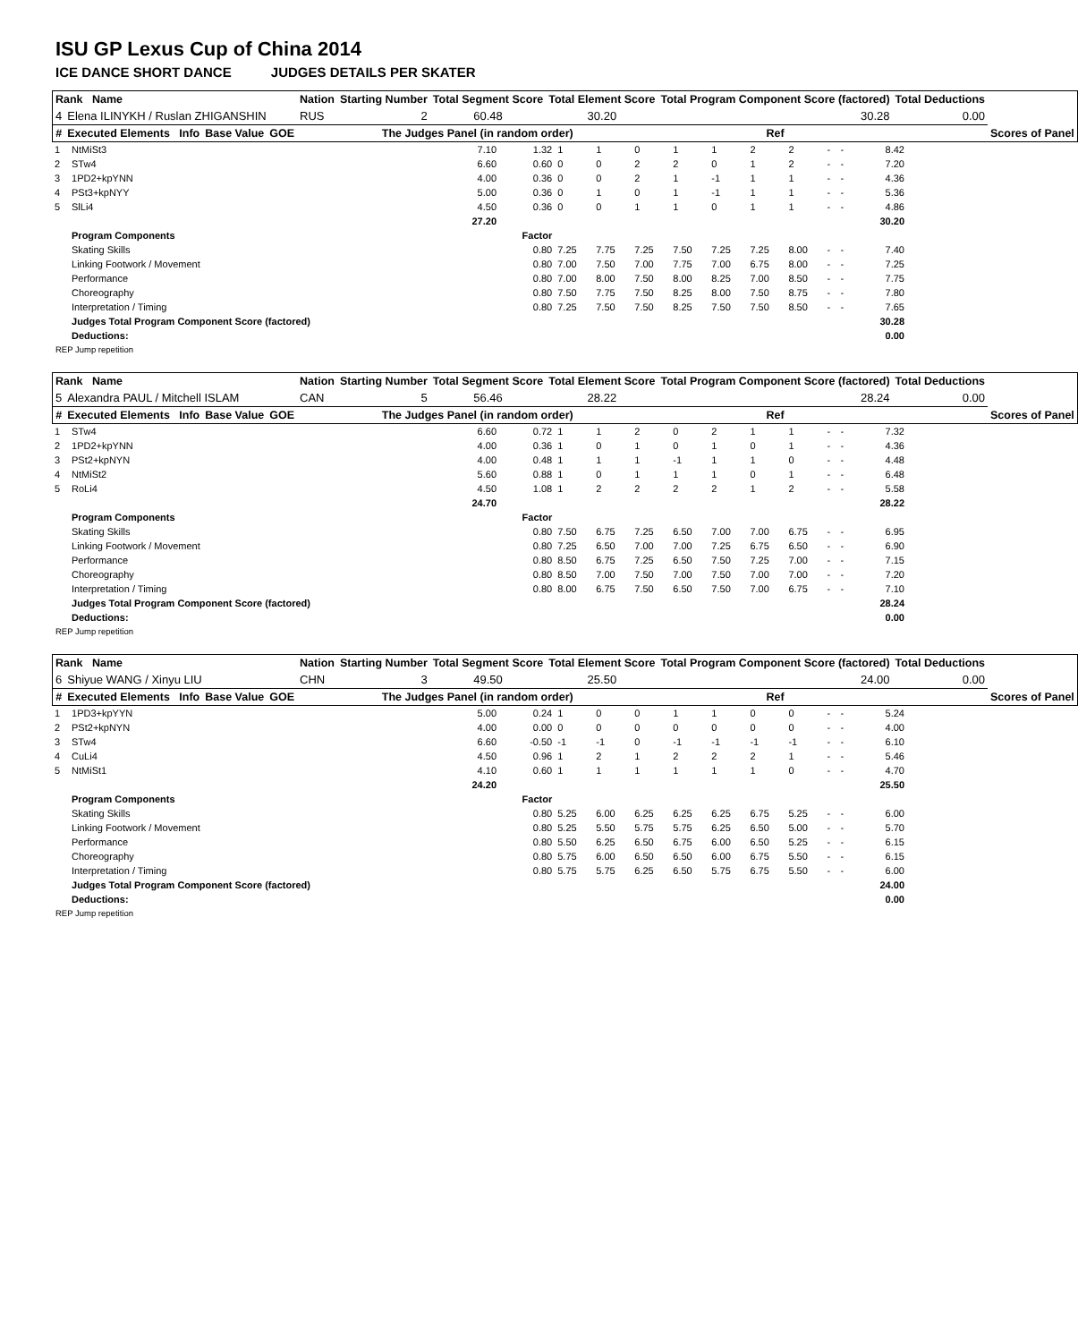ISU GP Lexus Cup of China 2014
ICE DANCE SHORT DANCE JUDGES DETAILS PER SKATER
| Rank Name | | | | Nation | Starting Number | Total Segment Score | Total Element Score | Total Program Component Score (factored) | | Total Deductions | |
| --- | --- | --- | --- | --- | --- | --- | --- | --- | --- | --- | --- |
| 4 | Elena ILINYKH / Ruslan ZHIGANSHIN | | | RUS | 2 | 60.48 | 30.20 | 30.28 | | 0.00 | |
| # | Executed Elements Info | Base Value | GOE | The Judges Panel (in random order) | | | | | Ref | | Scores of Panel |
| 1 | NtMiSt3 | 7.10 | 1.32 | 1 | 1 | 0 | 1 | 1 | 2 | 2 | - | - | | 8.42 |
| 2 | STw4 | 6.60 | 0.60 | 0 | 0 | 2 | 2 | 0 | 1 | 2 | - | - | | 7.20 |
| 3 | 1PD2+kpYNN | 4.00 | 0.36 | 0 | 0 | 2 | 1 | -1 | 1 | 1 | - | - | | 4.36 |
| 4 | PSt3+kpNYY | 5.00 | 0.36 | 0 | 1 | 0 | 1 | -1 | 1 | 1 | - | - | | 5.36 |
| 5 | SlLi4 | 4.50 | 0.36 | 0 | 0 | 1 | 1 | 0 | 1 | 1 | - | - | | 4.86 |
| | | 27.20 | | | | | | | | | | | | 30.20 |
| | Program Components | | Factor | | | | | | | | | | | |
| | Skating Skills | | 0.80 | 7.25 | 7.75 | 7.25 | 7.50 | 7.25 | 7.25 | 8.00 | - | - | | 7.40 |
| | Linking Footwork / Movement | | 0.80 | 7.00 | 7.50 | 7.00 | 7.75 | 7.00 | 6.75 | 8.00 | - | - | | 7.25 |
| | Performance | | 0.80 | 7.00 | 8.00 | 7.50 | 8.00 | 8.25 | 7.00 | 8.50 | - | - | | 7.75 |
| | Choreography | | 0.80 | 7.50 | 7.75 | 7.50 | 8.25 | 8.00 | 7.50 | 8.75 | - | - | | 7.80 |
| | Interpretation / Timing | | 0.80 | 7.25 | 7.50 | 7.50 | 8.25 | 7.50 | 7.50 | 8.50 | - | - | | 7.65 |
| | Judges Total Program Component Score (factored) | | | | | | | | | | | | | 30.28 |
| | Deductions: | | | | | | | | | | | | | 0.00 |
REP Jump repetition
| Rank Name | | | | Nation | Starting Number | Total Segment Score | Total Element Score | Total Program Component Score (factored) | | Total Deductions | |
| --- | --- | --- | --- | --- | --- | --- | --- | --- | --- | --- | --- |
| 5 | Alexandra PAUL / Mitchell ISLAM | | | CAN | 5 | 56.46 | 28.22 | 28.24 | | 0.00 | |
| # | Executed Elements Info | Base Value | GOE | The Judges Panel (in random order) | | | | | Ref | | Scores of Panel |
| 1 | STw4 | 6.60 | 0.72 | 1 | 1 | 2 | 0 | 2 | 1 | 1 | - | - | | 7.32 |
| 2 | 1PD2+kpYNN | 4.00 | 0.36 | 1 | 0 | 1 | 0 | 1 | 0 | 1 | - | - | | 4.36 |
| 3 | PSt2+kpNYN | 4.00 | 0.48 | 1 | 1 | 1 | -1 | 1 | 1 | 0 | - | - | | 4.48 |
| 4 | NtMiSt2 | 5.60 | 0.88 | 1 | 0 | 1 | 1 | 1 | 0 | 1 | - | - | | 6.48 |
| 5 | RoLi4 | 4.50 | 1.08 | 1 | 2 | 2 | 2 | 2 | 1 | 2 | - | - | | 5.58 |
| | | 24.70 | | | | | | | | | | | | 28.22 |
| | Program Components | | Factor | | | | | | | | | | | |
| | Skating Skills | | 0.80 | 7.50 | 6.75 | 7.25 | 6.50 | 7.00 | 7.00 | 6.75 | - | - | | 6.95 |
| | Linking Footwork / Movement | | 0.80 | 7.25 | 6.50 | 7.00 | 7.00 | 7.25 | 6.75 | 6.50 | - | - | | 6.90 |
| | Performance | | 0.80 | 8.50 | 6.75 | 7.25 | 6.50 | 7.50 | 7.25 | 7.00 | - | - | | 7.15 |
| | Choreography | | 0.80 | 8.50 | 7.00 | 7.50 | 7.00 | 7.50 | 7.00 | 7.00 | - | - | | 7.20 |
| | Interpretation / Timing | | 0.80 | 8.00 | 6.75 | 7.50 | 6.50 | 7.50 | 7.00 | 6.75 | - | - | | 7.10 |
| | Judges Total Program Component Score (factored) | | | | | | | | | | | | | 28.24 |
| | Deductions: | | | | | | | | | | | | | 0.00 |
REP Jump repetition
| Rank Name | | | | Nation | Starting Number | Total Segment Score | Total Element Score | Total Program Component Score (factored) | | Total Deductions | |
| --- | --- | --- | --- | --- | --- | --- | --- | --- | --- | --- | --- |
| 6 | Shiyue WANG / Xinyu LIU | | | CHN | 3 | 49.50 | 25.50 | 24.00 | | 0.00 | |
| # | Executed Elements Info | Base Value | GOE | The Judges Panel (in random order) | | | | | Ref | | Scores of Panel |
| 1 | 1PD3+kpYYN | 5.00 | 0.24 | 1 | 0 | 0 | 1 | 1 | 0 | 0 | - | - | | 5.24 |
| 2 | PSt2+kpNYN | 4.00 | 0.00 | 0 | 0 | 0 | 0 | 0 | 0 | 0 | - | - | | 4.00 |
| 3 | STw4 | 6.60 | -0.50 | -1 | -1 | 0 | -1 | -1 | -1 | -1 | - | - | | 6.10 |
| 4 | CuLi4 | 4.50 | 0.96 | 1 | 2 | 1 | 2 | 2 | 2 | 1 | - | - | | 5.46 |
| 5 | NtMiSt1 | 4.10 | 0.60 | 1 | 1 | 1 | 1 | 1 | 1 | 0 | - | - | | 4.70 |
| | | 24.20 | | | | | | | | | | | | 25.50 |
| | Program Components | | Factor | | | | | | | | | | | |
| | Skating Skills | | 0.80 | 5.25 | 6.00 | 6.25 | 6.25 | 6.25 | 6.75 | 5.25 | - | - | | 6.00 |
| | Linking Footwork / Movement | | 0.80 | 5.25 | 5.50 | 5.75 | 5.75 | 6.25 | 6.50 | 5.00 | - | - | | 5.70 |
| | Performance | | 0.80 | 5.50 | 6.25 | 6.50 | 6.75 | 6.00 | 6.50 | 5.25 | - | - | | 6.15 |
| | Choreography | | 0.80 | 5.75 | 6.00 | 6.50 | 6.50 | 6.00 | 6.75 | 5.50 | - | - | | 6.15 |
| | Interpretation / Timing | | 0.80 | 5.75 | 5.75 | 6.25 | 6.50 | 5.75 | 6.75 | 5.50 | - | - | | 6.00 |
| | Judges Total Program Component Score (factored) | | | | | | | | | | | | | 24.00 |
| | Deductions: | | | | | | | | | | | | | 0.00 |
REP Jump repetition